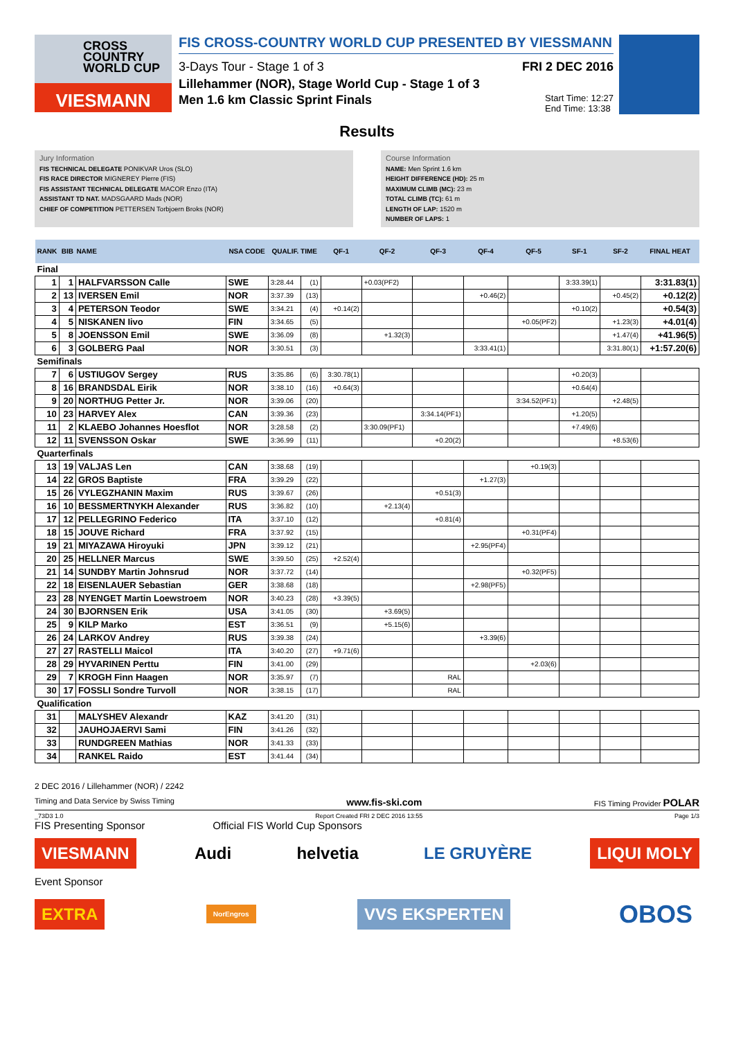CROSS
COUNTRY
WORLD CUP
VIESMANN
FIS CROSS-COUNTRY WORLD CUP PRESENTED BY VIESSMANN
3-Days Tour - Stage 1 of 3 FRI 2 DEC 2016
Lillehammer (NOR), Stage World Cup - Stage 1 of 3
Men 1.6 km Classic Sprint Finals Start Time: 12:27
End Time: 13:38
Results
Jury Information
FIS TECHNICAL DELEGATE PONIKVAR Uros (SLO)
FIS RACE DIRECTOR MIGNEREY Pierre (FIS)
FIS ASSISTANT TECHNICAL DELEGATE MACOR Enzo (ITA)
ASSISTANT TD NAT. MADSGAARD Mads (NOR)
CHIEF OF COMPETITION PETTERSEN Torbjoern Broks (NOR)
Course Information
NAME: Men Sprint 1.6 km
HEIGHT DIFFERENCE (HD): 25 m
MAXIMUM CLIMB (MC): 23 m
TOTAL CLIMB (TC): 61 m
LENGTH OF LAP: 1520 m
NUMBER OF LAPS: 1
| RANK | BIB | NAME | NSA CODE | QUALIF. TIME | | QF-1 | QF-2 | QF-3 | QF-4 | QF-5 | SF-1 | SF-2 | FINAL HEAT |
| --- | --- | --- | --- | --- | --- | --- | --- | --- | --- | --- | --- | --- | --- |
| Final | | | | | | | | | | | | | |
| 1 | 1 | HALFVARSSON Calle | SWE | 3:28.44 | (1) | | +0.03(PF2) | | | | 3:33.39(1) | | 3:31.83(1) |
| 2 | 13 | IVERSEN Emil | NOR | 3:37.39 | (13) | | | | +0.46(2) | | | +0.45(2) | +0.12(2) |
| 3 | 4 | PETERSON Teodor | SWE | 3:34.21 | (4) | +0.14(2) | | | | | +0.10(2) | | +0.54(3) |
| 4 | 5 | NISKANEN Iivo | FIN | 3:34.65 | (5) | | | | | +0.05(PF2) | | +1.23(3) | +4.01(4) |
| 5 | 8 | JOENSSON Emil | SWE | 3:36.09 | (8) | | +1.32(3) | | | | | +1.47(4) | +41.96(5) |
| 6 | 3 | GOLBERG Paal | NOR | 3:30.51 | (3) | | | | 3:33.41(1) | | | 3:31.80(1) | +1:57.20(6) |
| Semifinals | | | | | | | | | | | | | |
| 7 | 6 | USTIUGOV Sergey | RUS | 3:35.86 | (6) | 3:30.78(1) | | | | | +0.20(3) | | |
| 8 | 16 | BRANDSDAL Eirik | NOR | 3:38.10 | (16) | +0.64(3) | | | | | +0.64(4) | | |
| 9 | 20 | NORTHUG Petter Jr. | NOR | 3:39.06 | (20) | | | | | 3:34.52(PF1) | | +2.48(5) | |
| 10 | 23 | HARVEY Alex | CAN | 3:39.36 | (23) | | | 3:34.14(PF1) | | | +1.20(5) | | |
| 11 | 2 | KLAEBO Johannes Hoesflot | NOR | 3:28.58 | (2) | | 3:30.09(PF1) | | | | +7.49(6) | | |
| 12 | 11 | SVENSSON Oskar | SWE | 3:36.99 | (11) | | | +0.20(2) | | | | +8.53(6) | |
| Quarterfinals | | | | | | | | | | | | | |
| 13 | 19 | VALJAS Len | CAN | 3:38.68 | (19) | | | | | +0.19(3) | | | |
| 14 | 22 | GROS Baptiste | FRA | 3:39.29 | (22) | | | | +1.27(3) | | | | |
| 15 | 26 | VYLEGZHANIN Maxim | RUS | 3:39.67 | (26) | | | +0.51(3) | | | | | |
| 16 | 10 | BESSMERTNYKH Alexander | RUS | 3:36.82 | (10) | | +2.13(4) | | | | | | |
| 17 | 12 | PELLEGRINO Federico | ITA | 3:37.10 | (12) | | | +0.81(4) | | | | | |
| 18 | 15 | JOUVE Richard | FRA | 3:37.92 | (15) | | | | | +0.31(PF4) | | | |
| 19 | 21 | MIYAZAWA Hiroyuki | JPN | 3:39.12 | (21) | | | | +2.95(PF4) | | | | |
| 20 | 25 | HELLNER Marcus | SWE | 3:39.50 | (25) | +2.52(4) | | | | | | | |
| 21 | 14 | SUNDBY Martin Johnsrud | NOR | 3:37.72 | (14) | | | | | +0.32(PF5) | | | |
| 22 | 18 | EISENLAUER Sebastian | GER | 3:38.68 | (18) | | | | +2.98(PF5) | | | | |
| 23 | 28 | NYENGET Martin Loewstroem | NOR | 3:40.23 | (28) | +3.39(5) | | | | | | | |
| 24 | 30 | BJORNSEN Erik | USA | 3:41.05 | (30) | | +3.69(5) | | | | | | |
| 25 | 9 | KILP Marko | EST | 3:36.51 | (9) | | +5.15(6) | | | | | | |
| 26 | 24 | LARKOV Andrey | RUS | 3:39.38 | (24) | | | | +3.39(6) | | | | |
| 27 | 27 | RASTELLI Maicol | ITA | 3:40.20 | (27) | +9.71(6) | | | | | | | |
| 28 | 29 | HYVARINEN Perttu | FIN | 3:41.00 | (29) | | | | | +2.03(6) | | | |
| 29 | 7 | KROGH Finn Haagen | NOR | 3:35.97 | (7) | | | RAL | | | | | |
| 30 | 17 | FOSSLI Sondre Turvoll | NOR | 3:38.15 | (17) | | | RAL | | | | | |
| Qualification | | | | | | | | | | | | | |
| 31 | | MALYSHEV Alexandr | KAZ | 3:41.20 | (31) | | | | | | | | |
| 32 | | JAUHOJAERVI Sami | FIN | 3:41.26 | (32) | | | | | | | | |
| 33 | | RUNDGREEN Mathias | NOR | 3:41.33 | (33) | | | | | | | | |
| 34 | | RANKEL Raido | EST | 3:41.44 | (34) | | | | | | | | |
2 DEC 2016 / Lillehammer (NOR) / 2242
Timing and Data Service by Swiss Timing www.fis-ski.com FIS Timing Provider POLAR
_73D3 1.0 Report Created FRI 2 DEC 2016 13:55 Page 1/3
FIS Presenting Sponsor Official FIS World Cup Sponsors
VIESMANN Audi helvetia LE GRUYÈRE LIQUI MOLY
Event Sponsor
EXTRA NorEngros VVS EKSPERTEN OBOS